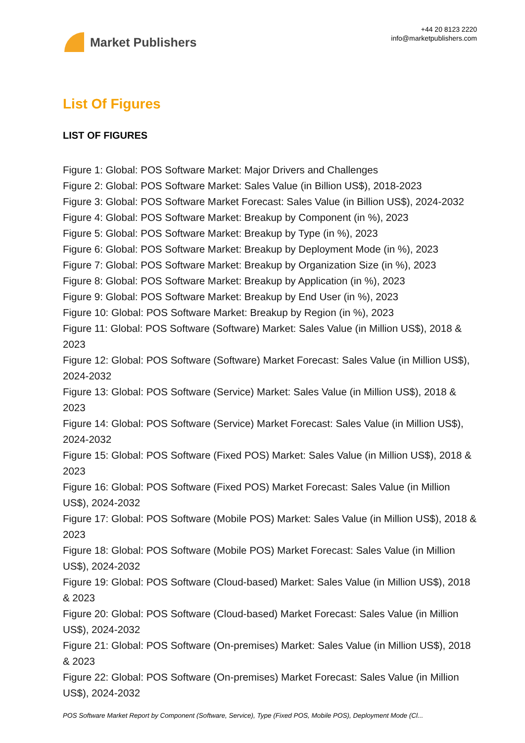Market Publishers
+44 20 8123 2220
info@marketpublishers.com
List Of Figures
LIST OF FIGURES
Figure 1: Global: POS Software Market: Major Drivers and Challenges
Figure 2: Global: POS Software Market: Sales Value (in Billion US$), 2018-2023
Figure 3: Global: POS Software Market Forecast: Sales Value (in Billion US$), 2024-2032
Figure 4: Global: POS Software Market: Breakup by Component (in %), 2023
Figure 5: Global: POS Software Market: Breakup by Type (in %), 2023
Figure 6: Global: POS Software Market: Breakup by Deployment Mode (in %), 2023
Figure 7: Global: POS Software Market: Breakup by Organization Size (in %), 2023
Figure 8: Global: POS Software Market: Breakup by Application (in %), 2023
Figure 9: Global: POS Software Market: Breakup by End User (in %), 2023
Figure 10: Global: POS Software Market: Breakup by Region (in %), 2023
Figure 11: Global: POS Software (Software) Market: Sales Value (in Million US$), 2018 & 2023
Figure 12: Global: POS Software (Software) Market Forecast: Sales Value (in Million US$), 2024-2032
Figure 13: Global: POS Software (Service) Market: Sales Value (in Million US$), 2018 & 2023
Figure 14: Global: POS Software (Service) Market Forecast: Sales Value (in Million US$), 2024-2032
Figure 15: Global: POS Software (Fixed POS) Market: Sales Value (in Million US$), 2018 & 2023
Figure 16: Global: POS Software (Fixed POS) Market Forecast: Sales Value (in Million US$), 2024-2032
Figure 17: Global: POS Software (Mobile POS) Market: Sales Value (in Million US$), 2018 & 2023
Figure 18: Global: POS Software (Mobile POS) Market Forecast: Sales Value (in Million US$), 2024-2032
Figure 19: Global: POS Software (Cloud-based) Market: Sales Value (in Million US$), 2018 & 2023
Figure 20: Global: POS Software (Cloud-based) Market Forecast: Sales Value (in Million US$), 2024-2032
Figure 21: Global: POS Software (On-premises) Market: Sales Value (in Million US$), 2018 & 2023
Figure 22: Global: POS Software (On-premises) Market Forecast: Sales Value (in Million US$), 2024-2032
POS Software Market Report by Component (Software, Service), Type (Fixed POS, Mobile POS), Deployment Mode (Cl...